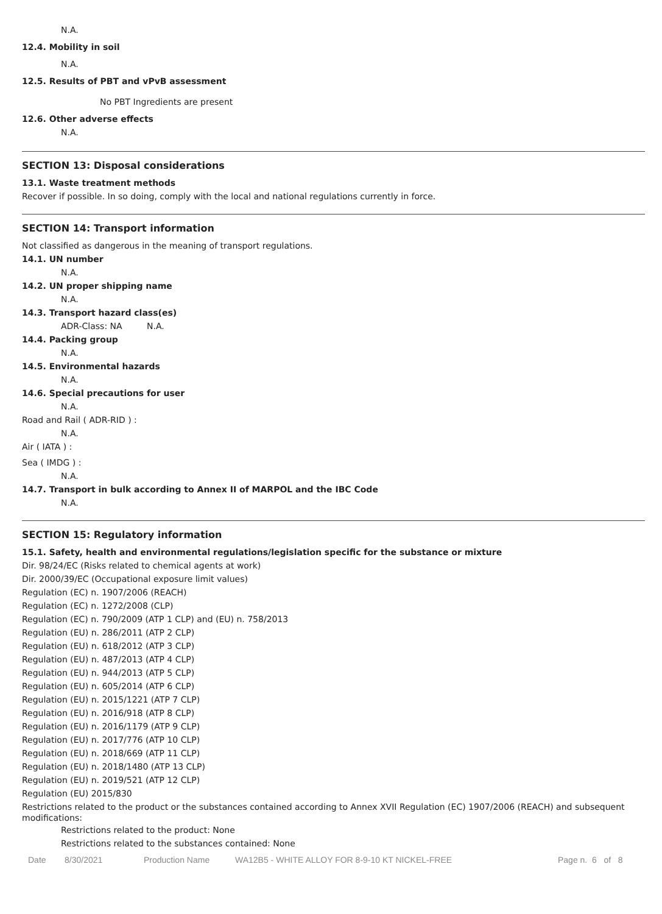N.A.
12.4. Mobility in soil
N.A.
12.5. Results of PBT and vPvB assessment
No PBT Ingredients are present
12.6. Other adverse effects
N.A.
SECTION 13: Disposal considerations
13.1. Waste treatment methods
Recover if possible. In so doing, comply with the local and national regulations currently in force.
SECTION 14: Transport information
Not classified as dangerous in the meaning of transport regulations.
14.1. UN number
N.A.
14.2. UN proper shipping name
N.A.
14.3. Transport hazard class(es)
ADR-Class: NA N.A.
14.4. Packing group
N.A.
14.5. Environmental hazards
N.A.
14.6. Special precautions for user
N.A.
Road and Rail ( ADR-RID ) :
N.A.
Air ( IATA ) :
Sea ( IMDG ) :
N.A.
14.7. Transport in bulk according to Annex II of MARPOL and the IBC Code
N.A.
SECTION 15: Regulatory information
15.1. Safety, health and environmental regulations/legislation specific for the substance or mixture
Dir. 98/24/EC (Risks related to chemical agents at work)
Dir. 2000/39/EC (Occupational exposure limit values)
Regulation (EC) n. 1907/2006 (REACH)
Regulation (EC) n. 1272/2008 (CLP)
Regulation (EC) n. 790/2009 (ATP 1 CLP) and (EU) n. 758/2013
Regulation (EU) n. 286/2011 (ATP 2 CLP)
Regulation (EU) n. 618/2012 (ATP 3 CLP)
Regulation (EU) n. 487/2013 (ATP 4 CLP)
Regulation (EU) n. 944/2013 (ATP 5 CLP)
Regulation (EU) n. 605/2014 (ATP 6 CLP)
Regulation (EU) n. 2015/1221 (ATP 7 CLP)
Regulation (EU) n. 2016/918 (ATP 8 CLP)
Regulation (EU) n. 2016/1179 (ATP 9 CLP)
Regulation (EU) n. 2017/776 (ATP 10 CLP)
Regulation (EU) n. 2018/669 (ATP 11 CLP)
Regulation (EU) n. 2018/1480 (ATP 13 CLP)
Regulation (EU) n. 2019/521 (ATP 12 CLP)
Regulation (EU) 2015/830
Restrictions related to the product or the substances contained according to Annex XVII Regulation (EC) 1907/2006 (REACH) and subsequent modifications:
Restrictions related to the product: None
Restrictions related to the substances contained: None
Date 8/30/2021 Production Name WA12B5 - WHITE ALLOY FOR 8-9-10 KT NICKEL-FREE Page n. 6 of 8